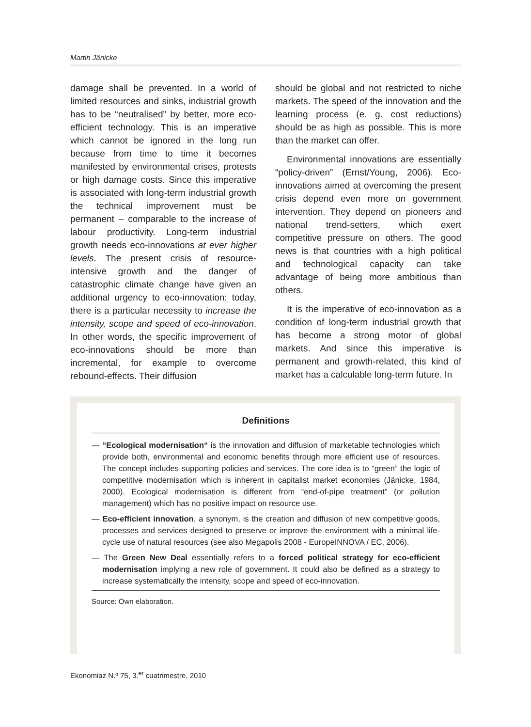Martin Jänicke
damage shall be prevented. In a world of limited resources and sinks, industrial growth has to be “neutralised” by better, more eco-efficient technology. This is an imperative which cannot be ignored in the long run because from time to time it becomes manifested by environmental crises, protests or high damage costs. Since this imperative is associated with long-term industrial growth the technical improvement must be permanent – comparable to the increase of labour productivity. Long-term industrial growth needs eco-innovations at ever higher levels. The present crisis of resource-intensive growth and the danger of catastrophic climate change have given an additional urgency to eco-innovation: today, there is a particular necessity to increase the intensity, scope and speed of eco-innovation. In other words, the specific improvement of eco-innovations should be more than incremental, for example to overcome rebound-effects. Their diffusion
should be global and not restricted to niche markets. The speed of the innovation and the learning process (e. g. cost reductions) should be as high as possible. This is more than the market can offer.
Environmental innovations are essentially “policy-driven” (Ernst/Young, 2006). Eco-innovations aimed at overcoming the present crisis depend even more on government intervention. They depend on pioneers and national trend-setters, which exert competitive pressure on others. The good news is that countries with a high political and technological capacity can take advantage of being more ambitious than others.
It is the imperative of eco-innovation as a condition of long-term industrial growth that has become a strong motor of global markets. And since this imperative is permanent and growth-related, this kind of market has a calculable long-term future. In
Definitions
— “Ecological modernisation“ is the innovation and diffusion of marketable technologies which provide both, environmental and economic benefits through more efficient use of resources. The concept includes supporting policies and services. The core idea is to “green” the logic of competitive modernisation which is inherent in capitalist market economies (Jänicke, 1984, 2000). Ecological modernisation is different from “end-of-pipe treatment” (or pollution management) which has no positive impact on resource use.
— Eco-efficient innovation, a synonym, is the creation and diffusion of new competitive goods, processes and services designed to preserve or improve the environment with a minimal life-cycle use of natural resources (see also Megapolis 2008 - EuropeINNOVA / EC, 2006).
— The Green New Deal essentially refers to a forced political strategy for eco-efficient modernisation implying a new role of government. It could also be defined as a strategy to increase systematically the intensity, scope and speed of eco-innovation.
Source: Own elaboration.
Ekonomiaz N.º 75, 3.<sup>er</sup> cuatrimestre, 2010